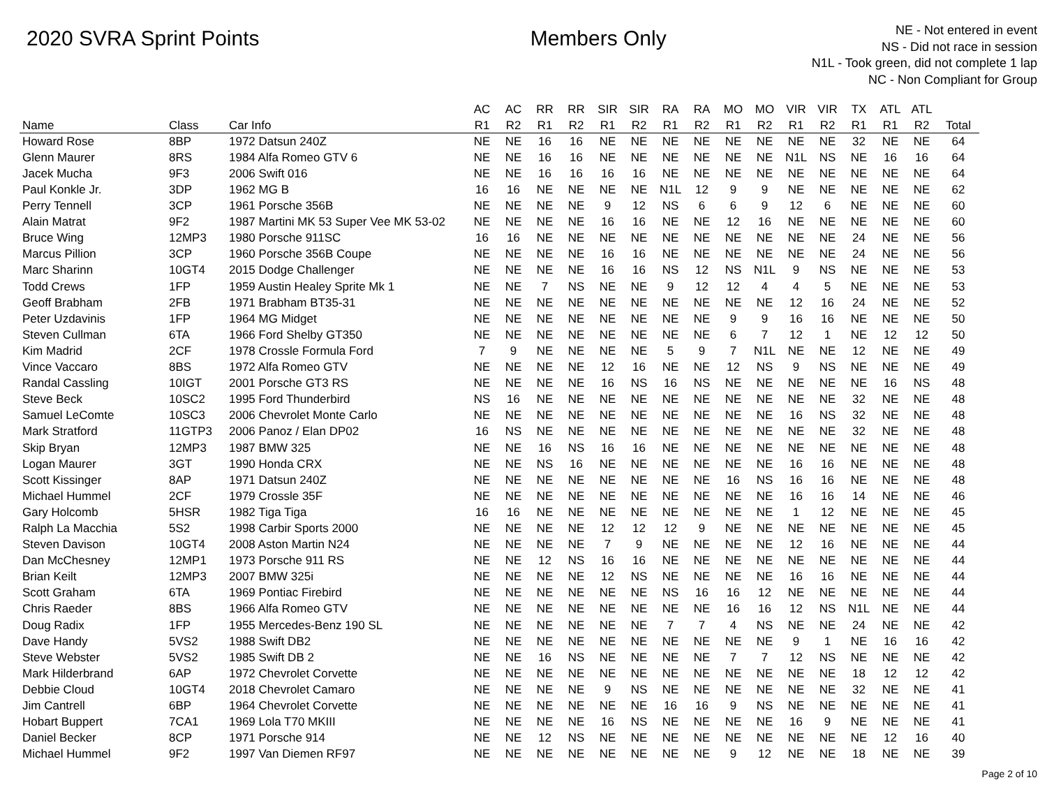2020 SVRA Sprint Points Members Only
NE - Not entered in event
NS - Did not race in session
N1L - Took green, did not complete 1 lap
NC - Non Compliant for Group
| | | | AC | AC | RR | RR | SIR | SIR | RA | RA | MO | MO | VIR | VIR | TX | ATL | ATL | |
| --- | --- | --- | --- | --- | --- | --- | --- | --- | --- | --- | --- | --- | --- | --- | --- | --- | --- | --- |
| Name | Class | Car Info | R1 | R2 | R1 | R2 | R1 | R2 | R1 | R2 | R1 | R2 | R1 | R2 | R1 | R1 | R2 | Total |
| Howard Rose | 8BP | 1972 Datsun 240Z | NE | NE | 16 | 16 | NE | NE | NE | NE | NE | NE | NE | NE | 32 | NE | NE | 64 |
| Glenn Maurer | 8RS | 1984 Alfa Romeo GTV 6 | NE | NE | 16 | 16 | NE | NE | NE | NE | NE | NE | N1L | NS | NE | 16 | 16 | 64 |
| Jacek Mucha | 9F3 | 2006 Swift 016 | NE | NE | 16 | 16 | 16 | 16 | NE | NE | NE | NE | NE | NE | NE | NE | NE | 64 |
| Paul Konkle Jr. | 3DP | 1962 MG B | 16 | 16 | NE | NE | NE | NE | N1L | 12 | 9 | 9 | NE | NE | NE | NE | NE | 62 |
| Perry Tennell | 3CP | 1961 Porsche 356B | NE | NE | NE | NE | 9 | 12 | NS | 6 | 6 | 9 | 12 | 6 | NE | NE | NE | 60 |
| Alain Matrat | 9F2 | 1987 Martini MK 53 Super Vee MK 53-02 | NE | NE | NE | NE | 16 | 16 | NE | NE | 12 | 16 | NE | NE | NE | NE | NE | 60 |
| Bruce Wing | 12MP3 | 1980 Porsche 911SC | 16 | 16 | NE | NE | NE | NE | NE | NE | NE | NE | NE | NE | 24 | NE | NE | 56 |
| Marcus Pillion | 3CP | 1960 Porsche 356B Coupe | NE | NE | NE | NE | 16 | 16 | NE | NE | NE | NE | NE | NE | 24 | NE | NE | 56 |
| Marc Sharinn | 10GT4 | 2015 Dodge Challenger | NE | NE | NE | NE | 16 | 16 | NS | 12 | NS | N1L | 9 | NS | NE | NE | NE | 53 |
| Todd Crews | 1FP | 1959 Austin Healey Sprite Mk 1 | NE | NE | 7 | NS | NE | NE | 9 | 12 | 12 | 4 | 4 | 5 | NE | NE | NE | 53 |
| Geoff Brabham | 2FB | 1971 Brabham BT35-31 | NE | NE | NE | NE | NE | NE | NE | NE | NE | NE | 12 | 16 | 24 | NE | NE | 52 |
| Peter Uzdavinis | 1FP | 1964 MG Midget | NE | NE | NE | NE | NE | NE | NE | NE | 9 | 9 | 16 | 16 | NE | NE | NE | 50 |
| Steven Cullman | 6TA | 1966 Ford Shelby GT350 | NE | NE | NE | NE | NE | NE | NE | NE | 6 | 7 | 12 | 1 | NE | 12 | 12 | 50 |
| Kim Madrid | 2CF | 1978 Crossle Formula Ford | 7 | 9 | NE | NE | NE | NE | 5 | 9 | 7 | N1L | NE | NE | 12 | NE | NE | 49 |
| Vince Vaccaro | 8BS | 1972 Alfa Romeo GTV | NE | NE | NE | NE | 12 | 16 | NE | NE | 12 | NS | 9 | NS | NE | NE | NE | 49 |
| Randal Cassling | 10IGT | 2001 Porsche GT3 RS | NE | NE | NE | NE | 16 | NS | 16 | NS | NE | NE | NE | NE | NE | 16 | NS | 48 |
| Steve Beck | 10SC2 | 1995 Ford Thunderbird | NS | 16 | NE | NE | NE | NE | NE | NE | NE | NE | NE | NE | 32 | NE | NE | 48 |
| Samuel LeComte | 10SC3 | 2006 Chevrolet Monte Carlo | NE | NE | NE | NE | NE | NE | NE | NE | NE | NE | 16 | NS | 32 | NE | NE | 48 |
| Mark Stratford | 11GTP3 | 2006 Panoz / Elan DP02 | 16 | NS | NE | NE | NE | NE | NE | NE | NE | NE | NE | NE | 32 | NE | NE | 48 |
| Skip Bryan | 12MP3 | 1987 BMW 325 | NE | NE | 16 | NS | 16 | 16 | NE | NE | NE | NE | NE | NE | NE | NE | NE | 48 |
| Logan Maurer | 3GT | 1990 Honda CRX | NE | NE | NS | 16 | NE | NE | NE | NE | NE | NE | 16 | 16 | NE | NE | NE | 48 |
| Scott Kissinger | 8AP | 1971 Datsun 240Z | NE | NE | NE | NE | NE | NE | NE | NE | 16 | NS | 16 | 16 | NE | NE | NE | 48 |
| Michael Hummel | 2CF | 1979 Crossle 35F | NE | NE | NE | NE | NE | NE | NE | NE | NE | NE | 16 | 16 | 14 | NE | NE | 46 |
| Gary Holcomb | 5HSR | 1982 Tiga Tiga | 16 | 16 | NE | NE | NE | NE | NE | NE | NE | NE | 1 | 12 | NE | NE | NE | 45 |
| Ralph La Macchia | 5S2 | 1998 Carbir Sports 2000 | NE | NE | NE | NE | 12 | 12 | 12 | 9 | NE | NE | NE | NE | NE | NE | NE | 45 |
| Steven Davison | 10GT4 | 2008 Aston Martin N24 | NE | NE | NE | NE | 7 | 9 | NE | NE | NE | NE | 12 | 16 | NE | NE | NE | 44 |
| Dan McChesney | 12MP1 | 1973 Porsche 911 RS | NE | NE | 12 | NS | 16 | 16 | NE | NE | NE | NE | NE | NE | NE | NE | NE | 44 |
| Brian Keilt | 12MP3 | 2007 BMW 325i | NE | NE | NE | NE | 12 | NS | NE | NE | NE | NE | 16 | 16 | NE | NE | NE | 44 |
| Scott Graham | 6TA | 1969 Pontiac Firebird | NE | NE | NE | NE | NE | NE | NS | 16 | 16 | 12 | NE | NE | NE | NE | NE | 44 |
| Chris Raeder | 8BS | 1966 Alfa Romeo GTV | NE | NE | NE | NE | NE | NE | NE | NE | 16 | 16 | 12 | NS | N1L | NE | NE | 44 |
| Doug Radix | 1FP | 1955 Mercedes-Benz 190 SL | NE | NE | NE | NE | NE | NE | 7 | 7 | 4 | NS | NE | NE | 24 | NE | NE | 42 |
| Dave Handy | 5VS2 | 1988 Swift DB2 | NE | NE | NE | NE | NE | NE | NE | NE | NE | NE | 9 | 1 | NE | 16 | 16 | 42 |
| Steve Webster | 5VS2 | 1985 Swift DB 2 | NE | NE | 16 | NS | NE | NE | NE | NE | 7 | 7 | 12 | NS | NE | NE | NE | 42 |
| Mark Hilderbrand | 6AP | 1972 Chevrolet Corvette | NE | NE | NE | NE | NE | NE | NE | NE | NE | NE | NE | NE | 18 | 12 | 12 | 42 |
| Debbie Cloud | 10GT4 | 2018 Chevrolet Camaro | NE | NE | NE | NE | 9 | NS | NE | NE | NE | NE | NE | NE | 32 | NE | NE | 41 |
| Jim Cantrell | 6BP | 1964 Chevrolet Corvette | NE | NE | NE | NE | NE | NE | 16 | 16 | 9 | NS | NE | NE | NE | NE | NE | 41 |
| Hobart Buppert | 7CA1 | 1969 Lola T70 MKIII | NE | NE | NE | NE | 16 | NS | NE | NE | NE | NE | 16 | 9 | NE | NE | NE | 41 |
| Daniel Becker | 8CP | 1971 Porsche 914 | NE | NE | 12 | NS | NE | NE | NE | NE | NE | NE | NE | NE | NE | 12 | 16 | 40 |
| Michael Hummel | 9F2 | 1997 Van Diemen RF97 | NE | NE | NE | NE | NE | NE | NE | NE | 9 | 12 | NE | NE | 18 | NE | NE | 39 |
Page 2 of 10